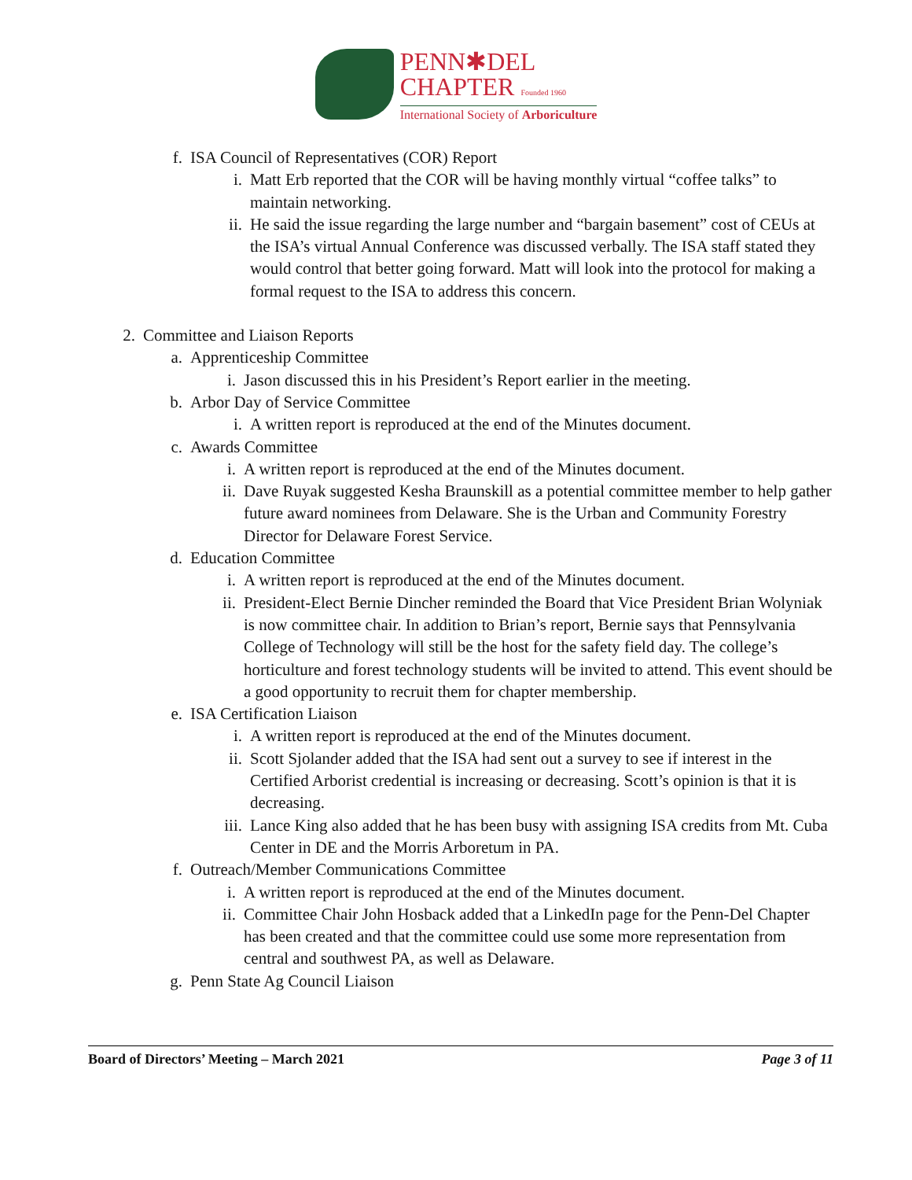PENN✱DEL
CHAPTER Founded 1960
International Society of Arboriculture
f. ISA Council of Representatives (COR) Report
i. Matt Erb reported that the COR will be having monthly virtual “coffee talks” to maintain networking.
ii. He said the issue regarding the large number and “bargain basement” cost of CEUs at the ISA’s virtual Annual Conference was discussed verbally. The ISA staff stated they would control that better going forward. Matt will look into the protocol for making a formal request to the ISA to address this concern.
2. Committee and Liaison Reports
a. Apprenticeship Committee
i. Jason discussed this in his President’s Report earlier in the meeting.
b. Arbor Day of Service Committee
i. A written report is reproduced at the end of the Minutes document.
c. Awards Committee
i. A written report is reproduced at the end of the Minutes document.
ii. Dave Ruyak suggested Kesha Braunskill as a potential committee member to help gather future award nominees from Delaware. She is the Urban and Community Forestry Director for Delaware Forest Service.
d. Education Committee
i. A written report is reproduced at the end of the Minutes document.
ii. President-Elect Bernie Dincher reminded the Board that Vice President Brian Wolyniak is now committee chair. In addition to Brian’s report, Bernie says that Pennsylvania College of Technology will still be the host for the safety field day. The college’s horticulture and forest technology students will be invited to attend. This event should be a good opportunity to recruit them for chapter membership.
e. ISA Certification Liaison
i. A written report is reproduced at the end of the Minutes document.
ii. Scott Sjolander added that the ISA had sent out a survey to see if interest in the Certified Arborist credential is increasing or decreasing. Scott’s opinion is that it is decreasing.
iii. Lance King also added that he has been busy with assigning ISA credits from Mt. Cuba Center in DE and the Morris Arboretum in PA.
f. Outreach/Member Communications Committee
i. A written report is reproduced at the end of the Minutes document.
ii. Committee Chair John Hosback added that a LinkedIn page for the Penn-Del Chapter has been created and that the committee could use some more representation from central and southwest PA, as well as Delaware.
g. Penn State Ag Council Liaison
Board of Directors’ Meeting – March 2021 Page 3 of 11